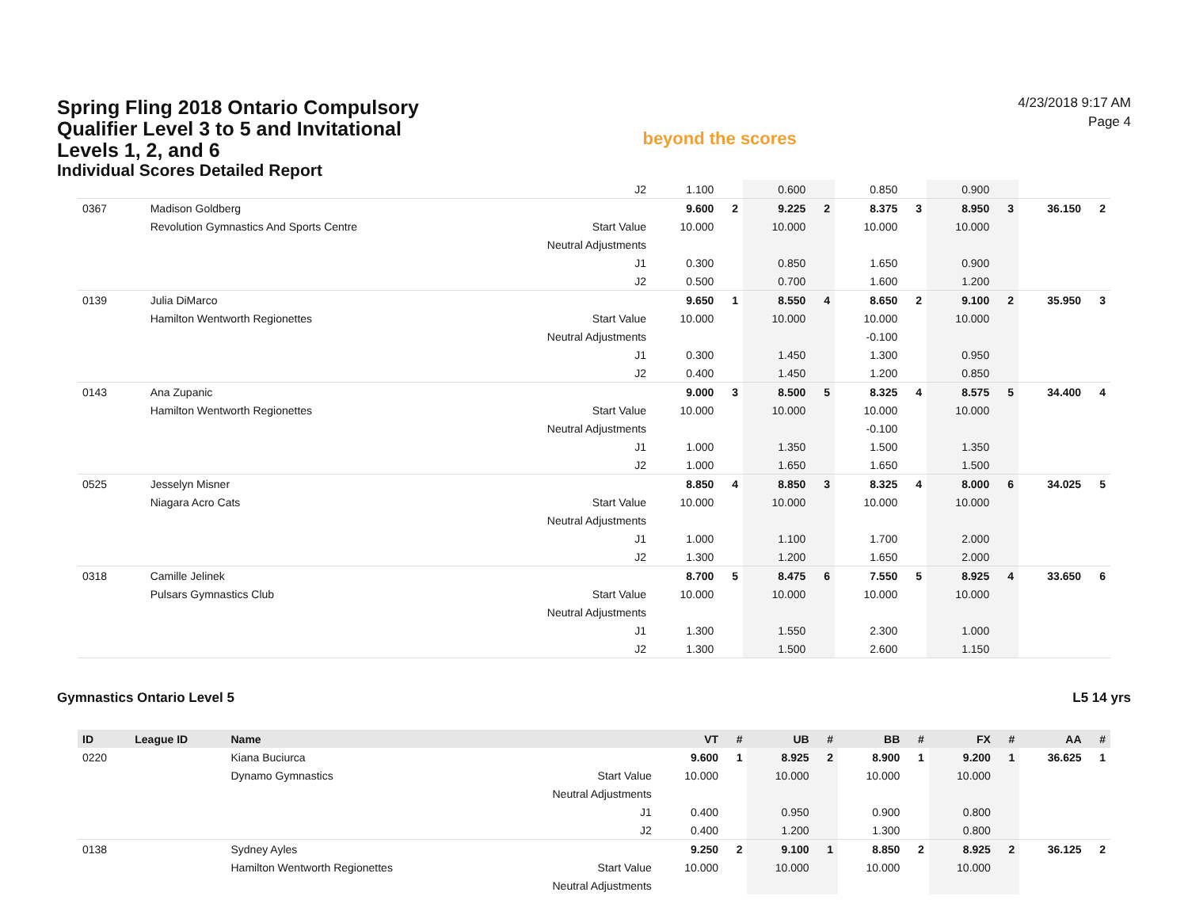Spring Fling 2018 Ontario Compulsory Qualifier Level 3 to 5 and Invitational Levels 1, 2, and 6
Individual Scores Detailed Report
beyond the scores
4/23/2018 9:17 AM
Page 4
| | | | J2 | 1.100 | | 0.600 | | 0.850 | | 0.900 | | | |
| 0367 | | Madison Goldberg | | 9.600 | 2 | 9.225 | 2 | 8.375 | 3 | 8.950 | 3 | 36.150 | 2 |
| | | Revolution Gymnastics And Sports Centre | Start Value | 10.000 | | 10.000 | | 10.000 | | 10.000 | | | |
| | | | Neutral Adjustments | | | | | | | | | | |
| | | | J1 | 0.300 | | 0.850 | | 1.650 | | 0.900 | | | |
| | | | J2 | 0.500 | | 0.700 | | 1.600 | | 1.200 | | | |
| 0139 | | Julia DiMarco | | 9.650 | 1 | 8.550 | 4 | 8.650 | 2 | 9.100 | 2 | 35.950 | 3 |
| | | Hamilton Wentworth Regionettes | Start Value | 10.000 | | 10.000 | | 10.000 | | 10.000 | | | |
| | | | Neutral Adjustments | | | | | -0.100 | | | | | |
| | | | J1 | 0.300 | | 1.450 | | 1.300 | | 0.950 | | | |
| | | | J2 | 0.400 | | 1.450 | | 1.200 | | 0.850 | | | |
| 0143 | | Ana Zupanic | | 9.000 | 3 | 8.500 | 5 | 8.325 | 4 | 8.575 | 5 | 34.400 | 4 |
| | | Hamilton Wentworth Regionettes | Start Value | 10.000 | | 10.000 | | 10.000 | | 10.000 | | | |
| | | | Neutral Adjustments | | | | | -0.100 | | | | | |
| | | | J1 | 1.000 | | 1.350 | | 1.500 | | 1.350 | | | |
| | | | J2 | 1.000 | | 1.650 | | 1.650 | | 1.500 | | | |
| 0525 | | Jesselyn Misner | | 8.850 | 4 | 8.850 | 3 | 8.325 | 4 | 8.000 | 6 | 34.025 | 5 |
| | | Niagara Acro Cats | Start Value | 10.000 | | 10.000 | | 10.000 | | 10.000 | | | |
| | | | Neutral Adjustments | | | | | | | | | | |
| | | | J1 | 1.000 | | 1.100 | | 1.700 | | 2.000 | | | |
| | | | J2 | 1.300 | | 1.200 | | 1.650 | | 2.000 | | | |
| 0318 | | Camille Jelinek | | 8.700 | 5 | 8.475 | 6 | 7.550 | 5 | 8.925 | 4 | 33.650 | 6 |
| | | Pulsars Gymnastics Club | Start Value | 10.000 | | 10.000 | | 10.000 | | 10.000 | | | |
| | | | Neutral Adjustments | | | | | | | | | | |
| | | | J1 | 1.300 | | 1.550 | | 2.300 | | 1.000 | | | |
| | | | J2 | 1.300 | | 1.500 | | 2.600 | | 1.150 | | | |
Gymnastics Ontario Level 5 L5 14 yrs
| ID | League ID | Name | | VT | # | UB | # | BB | # | FX | # | AA | # |
| --- | --- | --- | --- | --- | --- | --- | --- | --- | --- | --- | --- | --- | --- |
| 0220 | | Kiana Buciurca | | 9.600 | 1 | 8.925 | 2 | 8.900 | 1 | 9.200 | 1 | 36.625 | 1 |
| | | Dynamo Gymnastics | Start Value | 10.000 | | 10.000 | | 10.000 | | 10.000 | | | |
| | | | Neutral Adjustments | | | | | | | | | | |
| | | | J1 | 0.400 | | 0.950 | | 0.900 | | 0.800 | | | |
| | | | J2 | 0.400 | | 1.200 | | 1.300 | | 0.800 | | | |
| 0138 | | Sydney Ayles | | 9.250 | 2 | 9.100 | 1 | 8.850 | 2 | 8.925 | 2 | 36.125 | 2 |
| | | Hamilton Wentworth Regionettes | Start Value | 10.000 | | 10.000 | | 10.000 | | 10.000 | | | |
| | | | Neutral Adjustments | | | | | | | | | | |